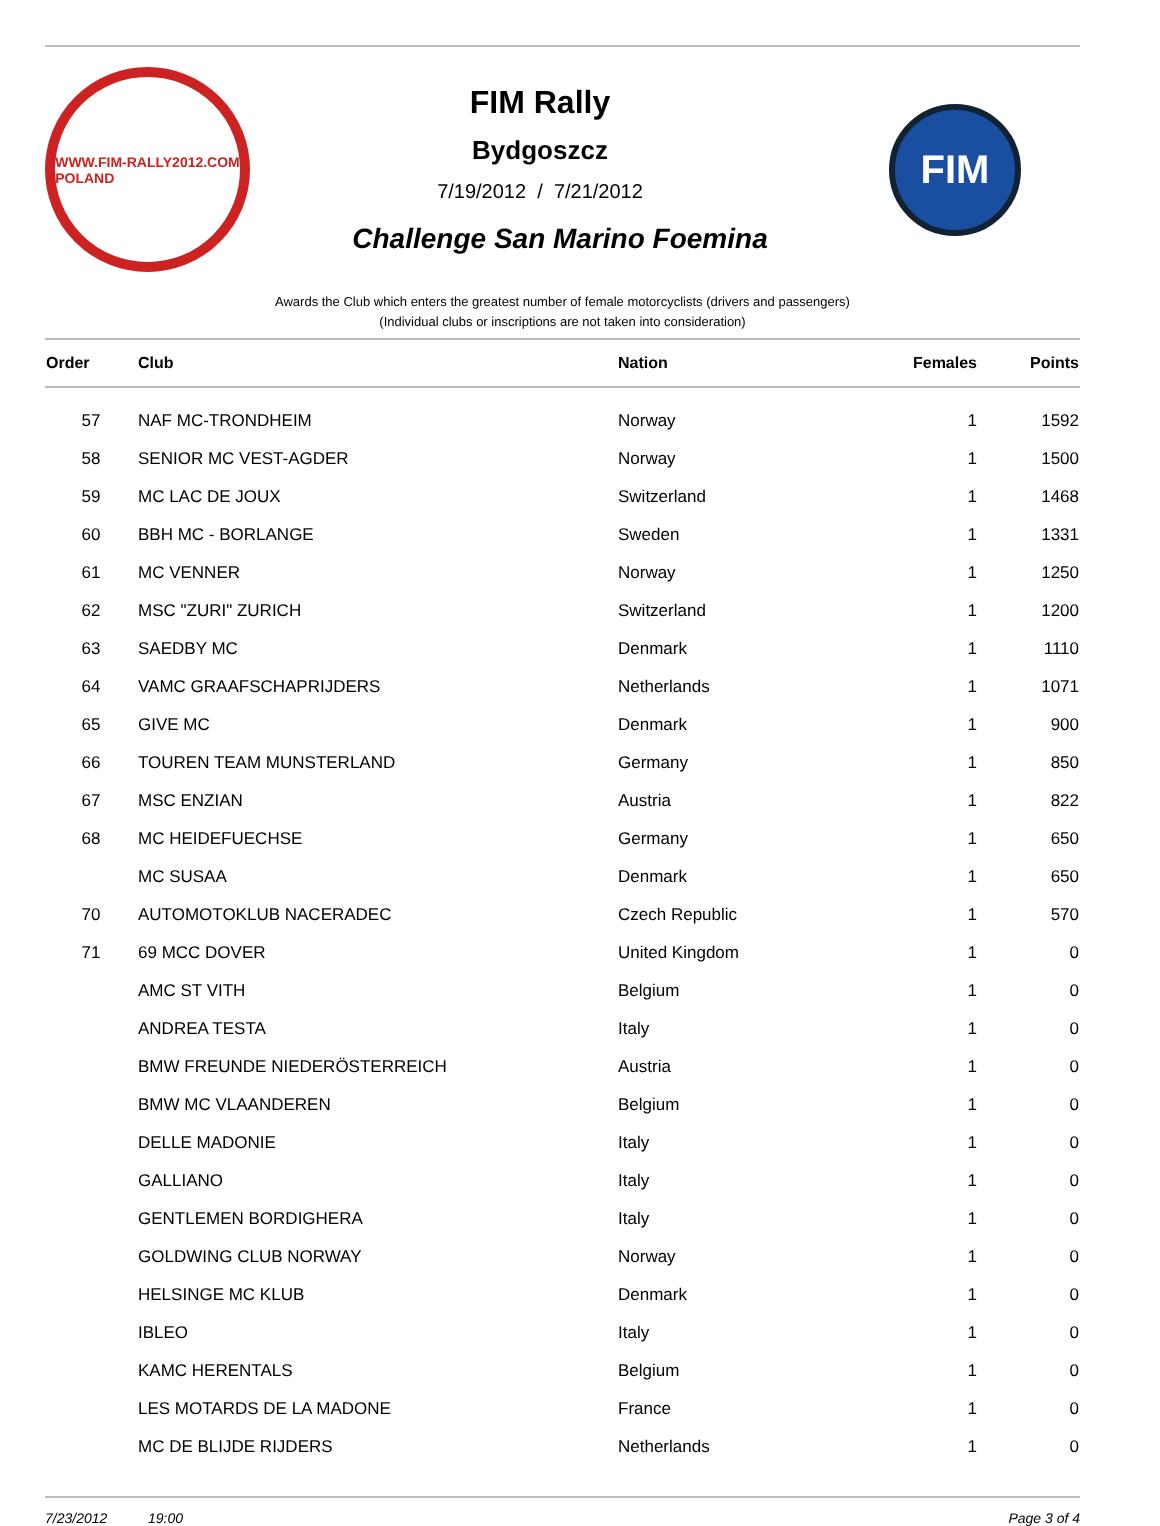WWW.FIM-RALLY2012.COM
POLAND
FIM Rally
Bydgoszcz
7/19/2012 / 7/21/2012
Challenge San Marino Foemina
FIM
Awards the Club which enters the greatest number of female motorcyclists (drivers and passengers)
(Individual clubs or inscriptions are not taken into consideration)
| Order | Club | Nation | Females | Points |
| --- | --- | --- | --- | --- |
| 57 | NAF MC-TRONDHEIM | Norway | 1 | 1592 |
| 58 | SENIOR MC VEST-AGDER | Norway | 1 | 1500 |
| 59 | MC LAC DE JOUX | Switzerland | 1 | 1468 |
| 60 | BBH MC - BORLANGE | Sweden | 1 | 1331 |
| 61 | MC VENNER | Norway | 1 | 1250 |
| 62 | MSC "ZURI" ZURICH | Switzerland | 1 | 1200 |
| 63 | SAEDBY MC | Denmark | 1 | 1110 |
| 64 | VAMC GRAAFSCHAPRIJDERS | Netherlands | 1 | 1071 |
| 65 | GIVE MC | Denmark | 1 | 900 |
| 66 | TOUREN TEAM MUNSTERLAND | Germany | 1 | 850 |
| 67 | MSC ENZIAN | Austria | 1 | 822 |
| 68 | MC HEIDEFUECHSE | Germany | 1 | 650 |
| | MC SUSAA | Denmark | 1 | 650 |
| 70 | AUTOMOTOKLUB NACERADEC | Czech Republic | 1 | 570 |
| 71 | 69 MCC DOVER | United Kingdom | 1 | 0 |
| | AMC ST VITH | Belgium | 1 | 0 |
| | ANDREA TESTA | Italy | 1 | 0 |
| | BMW FREUNDE NIEDERÖSTERREICH | Austria | 1 | 0 |
| | BMW MC VLAANDEREN | Belgium | 1 | 0 |
| | DELLE MADONIE | Italy | 1 | 0 |
| | GALLIANO | Italy | 1 | 0 |
| | GENTLEMEN BORDIGHERA | Italy | 1 | 0 |
| | GOLDWING CLUB NORWAY | Norway | 1 | 0 |
| | HELSINGE MC KLUB | Denmark | 1 | 0 |
| | IBLEO | Italy | 1 | 0 |
| | KAMC HERENTALS | Belgium | 1 | 0 |
| | LES MOTARDS DE LA MADONE | France | 1 | 0 |
| | MC DE BLIJDE RIJDERS | Netherlands | 1 | 0 |
7/23/2012 19:00 Page 3 of 4